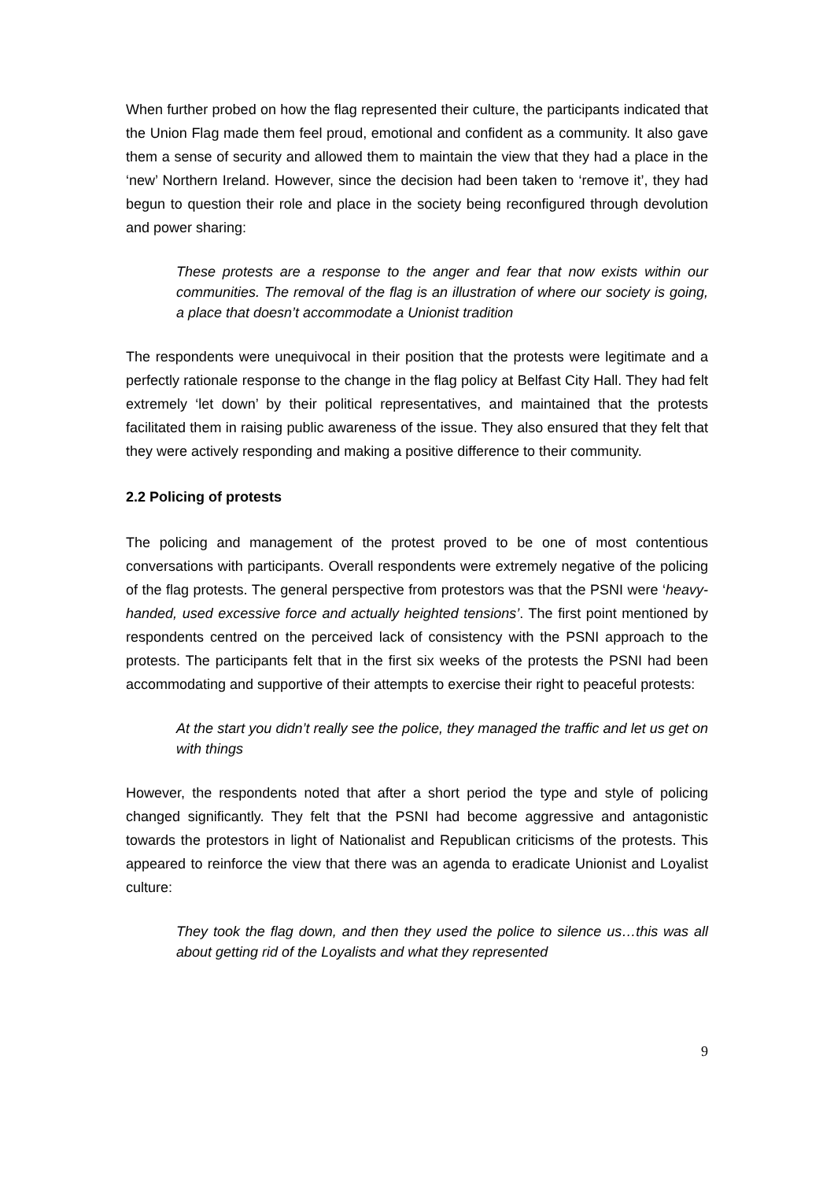When further probed on how the flag represented their culture, the participants indicated that the Union Flag made them feel proud, emotional and confident as a community. It also gave them a sense of security and allowed them to maintain the view that they had a place in the ‘new’ Northern Ireland. However, since the decision had been taken to ‘remove it’, they had begun to question their role and place in the society being reconfigured through devolution and power sharing:
These protests are a response to the anger and fear that now exists within our communities. The removal of the flag is an illustration of where our society is going, a place that doesn’t accommodate a Unionist tradition
The respondents were unequivocal in their position that the protests were legitimate and a perfectly rationale response to the change in the flag policy at Belfast City Hall. They had felt extremely ‘let down’ by their political representatives, and maintained that the protests facilitated them in raising public awareness of the issue. They also ensured that they felt that they were actively responding and making a positive difference to their community.
2.2 Policing of protests
The policing and management of the protest proved to be one of most contentious conversations with participants. Overall respondents were extremely negative of the policing of the flag protests. The general perspective from protestors was that the PSNI were ‘heavy-handed, used excessive force and actually heighted tensions’. The first point mentioned by respondents centred on the perceived lack of consistency with the PSNI approach to the protests. The participants felt that in the first six weeks of the protests the PSNI had been accommodating and supportive of their attempts to exercise their right to peaceful protests:
At the start you didn’t really see the police, they managed the traffic and let us get on with things
However, the respondents noted that after a short period the type and style of policing changed significantly. They felt that the PSNI had become aggressive and antagonistic towards the protestors in light of Nationalist and Republican criticisms of the protests. This appeared to reinforce the view that there was an agenda to eradicate Unionist and Loyalist culture:
They took the flag down, and then they used the police to silence us…this was all about getting rid of the Loyalists and what they represented
9